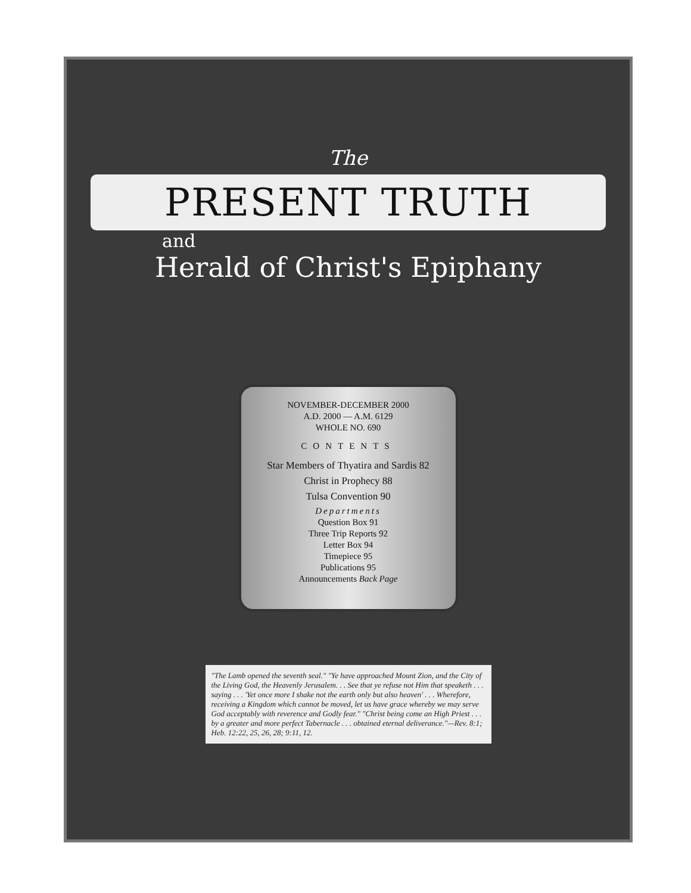The
PRESENT TRUTH
and
Herald of Christ's Epiphany
NOVEMBER-DECEMBER 2000
A.D. 2000 — A.M. 6129
WHOLE NO. 690
CONTENTS
Star Members of Thyatira and Sardis 82
Christ in Prophecy 88
Tulsa Convention 90
Departments
Question Box 91
Three Trip Reports 92
Letter Box 94
Timepiece 95
Publications 95
Announcements Back Page
"The Lamb opened the seventh seal." "Ye have approached Mount Zion, and the City of the Living God, the Heavenly Jerusalem. . . See that ye refuse not Him that speaketh . . . saying . . . 'Yet once more I shake not the earth only but also heaven' . . . Wherefore, receiving a Kingdom which cannot be moved, let us have grace whereby we may serve God acceptably with reverence and Godly fear." "Christ being come an High Priest . . . by a greater and more perfect Tabernacle . . . obtained eternal deliverance."—Rev. 8:1; Heb. 12:22, 25, 26, 28; 9:11, 12.